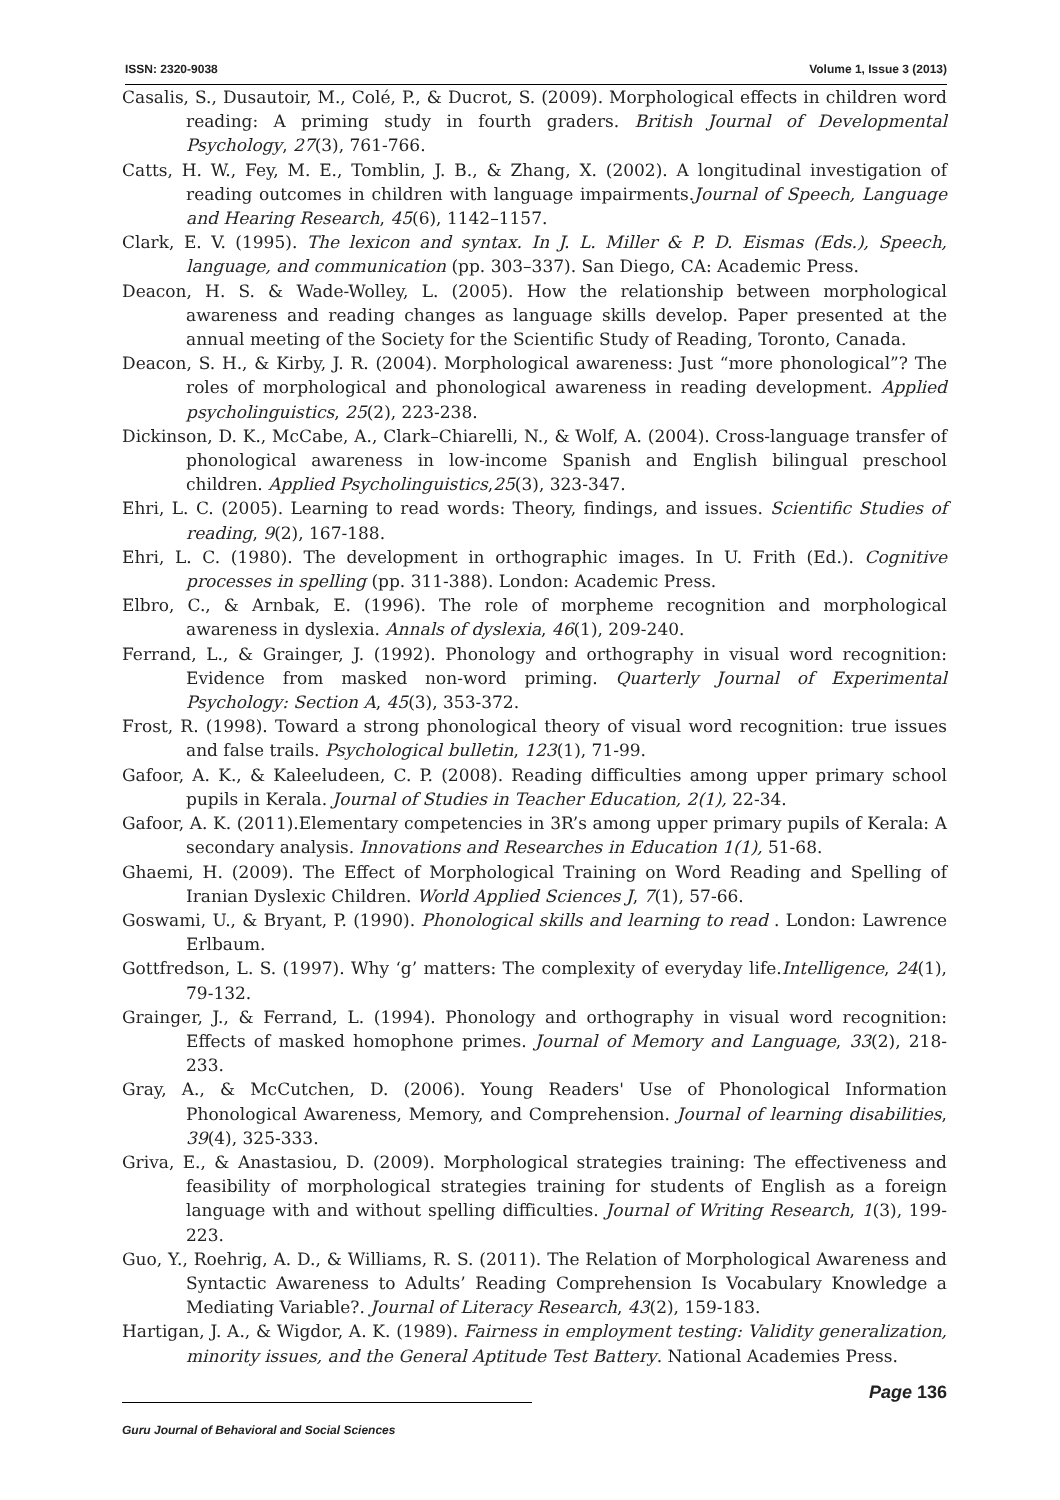ISSN: 2320-9038 Volume 1, Issue 3 (2013)
Casalis, S., Dusautoir, M., Colé, P., & Ducrot, S. (2009). Morphological effects in children word reading: A priming study in fourth graders. British Journal of Developmental Psychology, 27(3), 761-766.
Catts, H. W., Fey, M. E., Tomblin, J. B., & Zhang, X. (2002). A longitudinal investigation of reading outcomes in children with language impairments.Journal of Speech, Language and Hearing Research, 45(6), 1142–1157.
Clark, E. V. (1995). The lexicon and syntax. In J. L. Miller & P. D. Eismas (Eds.), Speech, language, and communication (pp. 303–337). San Diego, CA: Academic Press.
Deacon, H. S. & Wade-Wolley, L. (2005). How the relationship between morphological awareness and reading changes as language skills develop. Paper presented at the annual meeting of the Society for the Scientific Study of Reading, Toronto, Canada.
Deacon, S. H., & Kirby, J. R. (2004). Morphological awareness: Just “more phonological”? The roles of morphological and phonological awareness in reading development. Applied psycholinguistics, 25(2), 223-238.
Dickinson, D. K., McCabe, A., Clark–Chiarelli, N., & Wolf, A. (2004). Cross-language transfer of phonological awareness in low-income Spanish and English bilingual preschool children. Applied Psycholinguistics,25(3), 323-347.
Ehri, L. C. (2005). Learning to read words: Theory, findings, and issues. Scientific Studies of reading, 9(2), 167-188.
Ehri, L. C. (1980). The development in orthographic images. In U. Frith (Ed.). Cognitive processes in spelling (pp. 311-388). London: Academic Press.
Elbro, C., & Arnbak, E. (1996). The role of morpheme recognition and morphological awareness in dyslexia. Annals of dyslexia, 46(1), 209-240.
Ferrand, L., & Grainger, J. (1992). Phonology and orthography in visual word recognition: Evidence from masked non-word priming. Quarterly Journal of Experimental Psychology: Section A, 45(3), 353-372.
Frost, R. (1998). Toward a strong phonological theory of visual word recognition: true issues and false trails. Psychological bulletin, 123(1), 71-99.
Gafoor, A. K., & Kaleeludeen, C. P. (2008). Reading difficulties among upper primary school pupils in Kerala. Journal of Studies in Teacher Education, 2(1), 22-34.
Gafoor, A. K. (2011).Elementary competencies in 3R’s among upper primary pupils of Kerala: A secondary analysis. Innovations and Researches in Education 1(1), 51-68.
Ghaemi, H. (2009). The Effect of Morphological Training on Word Reading and Spelling of Iranian Dyslexic Children. World Applied Sciences J, 7(1), 57-66.
Goswami, U., & Bryant, P. (1990). Phonological skills and learning to read . London: Lawrence Erlbaum.
Gottfredson, L. S. (1997). Why ‘g’ matters: The complexity of everyday life.Intelligence, 24(1), 79-132.
Grainger, J., & Ferrand, L. (1994). Phonology and orthography in visual word recognition: Effects of masked homophone primes. Journal of Memory and Language, 33(2), 218-233.
Gray, A., & McCutchen, D. (2006). Young Readers' Use of Phonological Information Phonological Awareness, Memory, and Comprehension. Journal of learning disabilities, 39(4), 325-333.
Griva, E., & Anastasiou, D. (2009). Morphological strategies training: The effectiveness and feasibility of morphological strategies training for students of English as a foreign language with and without spelling difficulties. Journal of Writing Research, 1(3), 199-223.
Guo, Y., Roehrig, A. D., & Williams, R. S. (2011). The Relation of Morphological Awareness and Syntactic Awareness to Adults’ Reading Comprehension Is Vocabulary Knowledge a Mediating Variable?. Journal of Literacy Research, 43(2), 159-183.
Hartigan, J. A., & Wigdor, A. K. (1989). Fairness in employment testing: Validity generalization, minority issues, and the General Aptitude Test Battery. National Academies Press.
Page 136
Guru Journal of Behavioral and Social Sciences